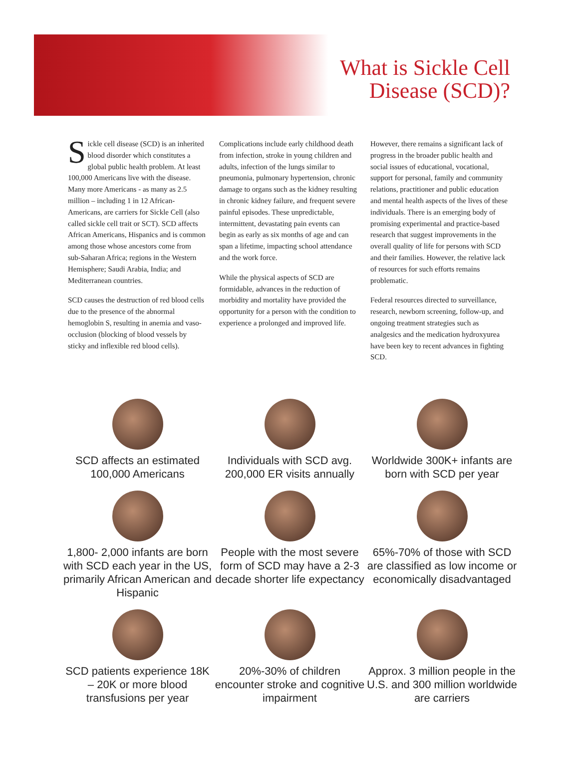What is Sickle Cell
Disease (SCD)?
Sickle cell disease (SCD) is an inherited blood disorder which constitutes a global public health problem. At least 100,000 Americans live with the disease. Many more Americans - as many as 2.5 million – including 1 in 12 African-Americans, are carriers for Sickle Cell (also called sickle cell trait or SCT). SCD affects African Americans, Hispanics and is common among those whose ancestors come from sub-Saharan Africa; regions in the Western Hemisphere; Saudi Arabia, India; and Mediterranean countries.
SCD causes the destruction of red blood cells due to the presence of the abnormal hemoglobin S, resulting in anemia and vaso-occlusion (blocking of blood vessels by sticky and inflexible red blood cells).
Complications include early childhood death from infection, stroke in young children and adults, infection of the lungs similar to pneumonia, pulmonary hypertension, chronic damage to organs such as the kidney resulting in chronic kidney failure, and frequent severe painful episodes. These unpredictable, intermittent, devastating pain events can begin as early as six months of age and can span a lifetime, impacting school attendance and the work force.
While the physical aspects of SCD are formidable, advances in the reduction of morbidity and mortality have provided the opportunity for a person with the condition to experience a prolonged and improved life.
However, there remains a significant lack of progress in the broader public health and social issues of educational, vocational, support for personal, family and community relations, practitioner and public education and mental health aspects of the lives of these individuals. There is an emerging body of promising experimental and practice-based research that suggest improvements in the overall quality of life for persons with SCD and their families. However, the relative lack of resources for such efforts remains problematic.
Federal resources directed to surveillance, research, newborn screening, follow-up, and ongoing treatment strategies such as analgesics and the medication hydroxyurea have been key to recent advances in fighting SCD.
SCD affects an estimated 100,000 Americans
Individuals with SCD avg. 200,000 ER visits annually
Worldwide 300K+ infants are born with SCD per year
1,800- 2,000 infants are born with SCD each year in the US, primarily African American and Hispanic
People with the most severe form of SCD may have a 2-3 decade shorter life expectancy
65%-70% of those with SCD are classified as low income or economically disadvantaged
SCD patients experience 18K – 20K or more blood transfusions per year
20%-30% of children encounter stroke and cognitive impairment
Approx. 3 million people in the U.S. and 300 million worldwide are carriers